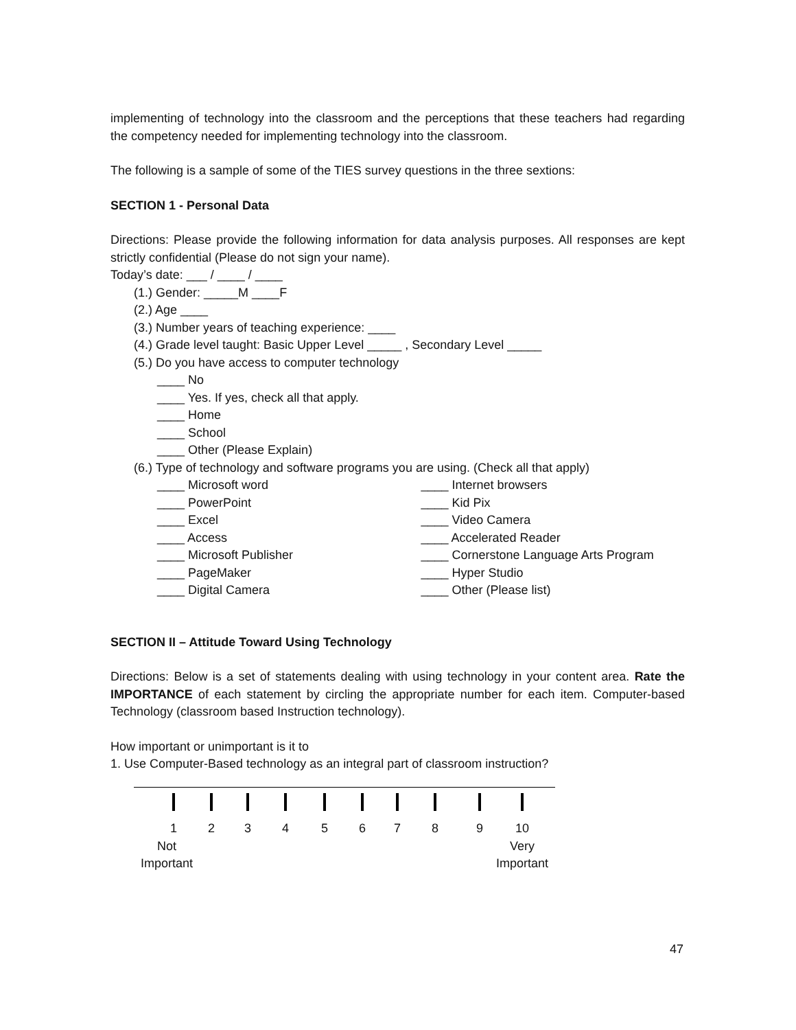implementing of technology into the classroom and the perceptions that these teachers had regarding the competency needed for implementing technology into the classroom.
The following is a sample of some of the TIES survey questions in the three sextions:
SECTION 1 - Personal Data
Directions: Please provide the following information for data analysis purposes. All responses are kept strictly confidential (Please do not sign your name).
Today’s date: ___ / ____ / ____
(1.) Gender: _____M ____F
(2.) Age ____
(3.) Number years of teaching experience: ____
(4.) Grade level taught: Basic Upper Level _____ , Secondary Level _____
(5.) Do you have access to computer technology
____ No
____ Yes. If yes, check all that apply.
____ Home
____ School
____ Other (Please Explain)
(6.) Type of technology and software programs you are using. (Check all that apply)
____ Microsoft word ____ Internet browsers
____ PowerPoint ____ Kid Pix
____ Excel ____ Video Camera
____ Access ____ Accelerated Reader
____ Microsoft Publisher ____ Cornerstone Language Arts Program
____ PageMaker ____ Hyper Studio
____ Digital Camera ____ Other (Please list)
SECTION II – Attitude Toward Using Technology
Directions: Below is a set of statements dealing with using technology in your content area. Rate the IMPORTANCE of each statement by circling the appropriate number for each item. Computer-based Technology (classroom based Instruction technology).
How important or unimportant is it to
1. Use Computer-Based technology as an integral part of classroom instruction?
123456789 10
Not
Important Very
Important
47